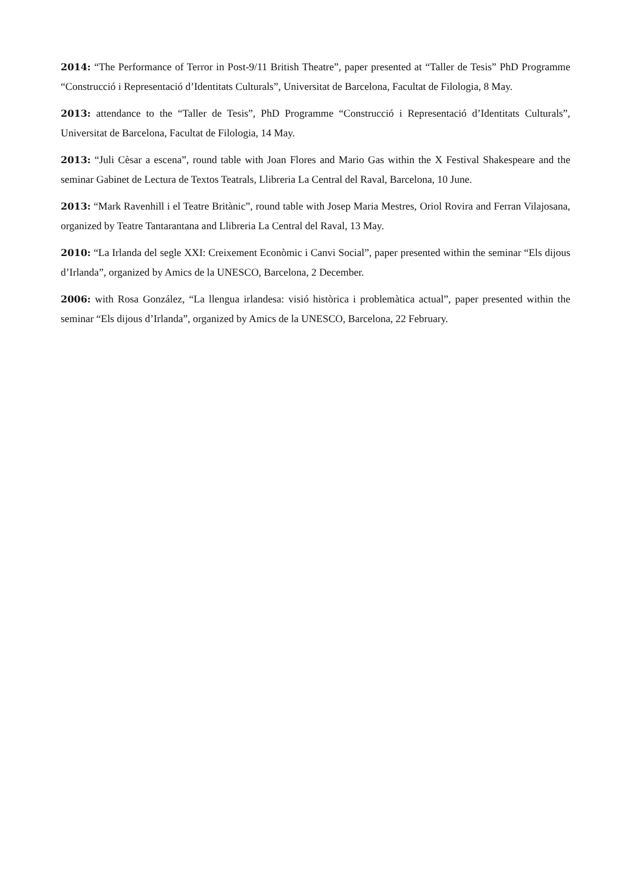2014: “The Performance of Terror in Post-9/11 British Theatre”, paper presented at “Taller de Tesis” PhD Programme “Construcció i Representació d’Identitats Culturals”, Universitat de Barcelona, Facultat de Filologia, 8 May.
2013: attendance to the “Taller de Tesis”, PhD Programme “Construcció i Representació d’Identitats Culturals”, Universitat de Barcelona, Facultat de Filologia, 14 May.
2013: “Juli Cèsar a escena”, round table with Joan Flores and Mario Gas within the X Festival Shakespeare and the seminar Gabinet de Lectura de Textos Teatrals, Llibreria La Central del Raval, Barcelona, 10 June.
2013: “Mark Ravenhill i el Teatre Britànic”, round table with Josep Maria Mestres, Oriol Rovira and Ferran Vilajosana, organized by Teatre Tantarantana and Llibreria La Central del Raval, 13 May.
2010: “La Irlanda del segle XXI: Creixement Econòmic i Canvi Social”, paper presented within the seminar “Els dijous d’Irlanda”, organized by Amics de la UNESCO, Barcelona, 2 December.
2006: with Rosa González, “La llengua irlandesa: visió històrica i problemàtica actual”, paper presented within the seminar “Els dijous d’Irlanda”, organized by Amics de la UNESCO, Barcelona, 22 February.